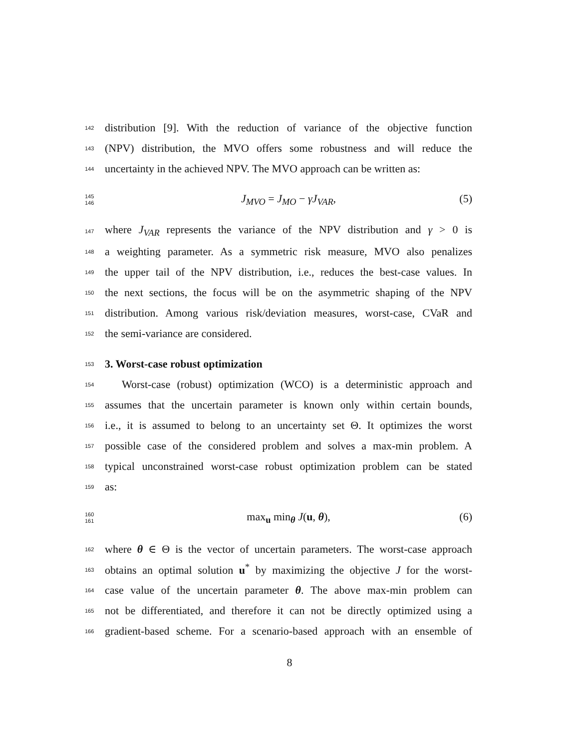142
distribution [9]. With the reduction of variance of the objective function
143
(NPV) distribution, the MVO offers some robustness and will reduce the
144
uncertainty in the achieved NPV. The MVO approach can be written as:
145
146
J<sub>MVO</sub> = J<sub>MO</sub> − γJ<sub>VAR</sub>, (5)
147
where J<sub>VAR</sub> represents the variance of the NPV distribution and γ > 0 is
148
a weighting parameter. As a symmetric risk measure, MVO also penalizes
149
the upper tail of the NPV distribution, i.e., reduces the best-case values. In
150
the next sections, the focus will be on the asymmetric shaping of the NPV
151
distribution. Among various risk/deviation measures, worst-case, CVaR and
152
the semi-variance are considered.
153
3. Worst-case robust optimization
154
Worst-case (robust) optimization (WCO) is a deterministic approach and
155
assumes that the uncertain parameter is known only within certain bounds,
156
i.e., it is assumed to belong to an uncertainty set Θ. It optimizes the worst
157
possible case of the considered problem and solves a max-min problem. A
158
typical unconstrained worst-case robust optimization problem can be stated
159
as:
160
161
max<sub>u</sub> min<sub>θ</sub> J(u, θ), (6)
162
where θ ∈ Θ is the vector of uncertain parameters. The worst-case approach
163
obtains an optimal solution u<sup>*</sup> by maximizing the objective J for the worst-
164
case value of the uncertain parameter θ. The above max-min problem can
165
not be differentiated, and therefore it can not be directly optimized using a
166
gradient-based scheme. For a scenario-based approach with an ensemble of
8